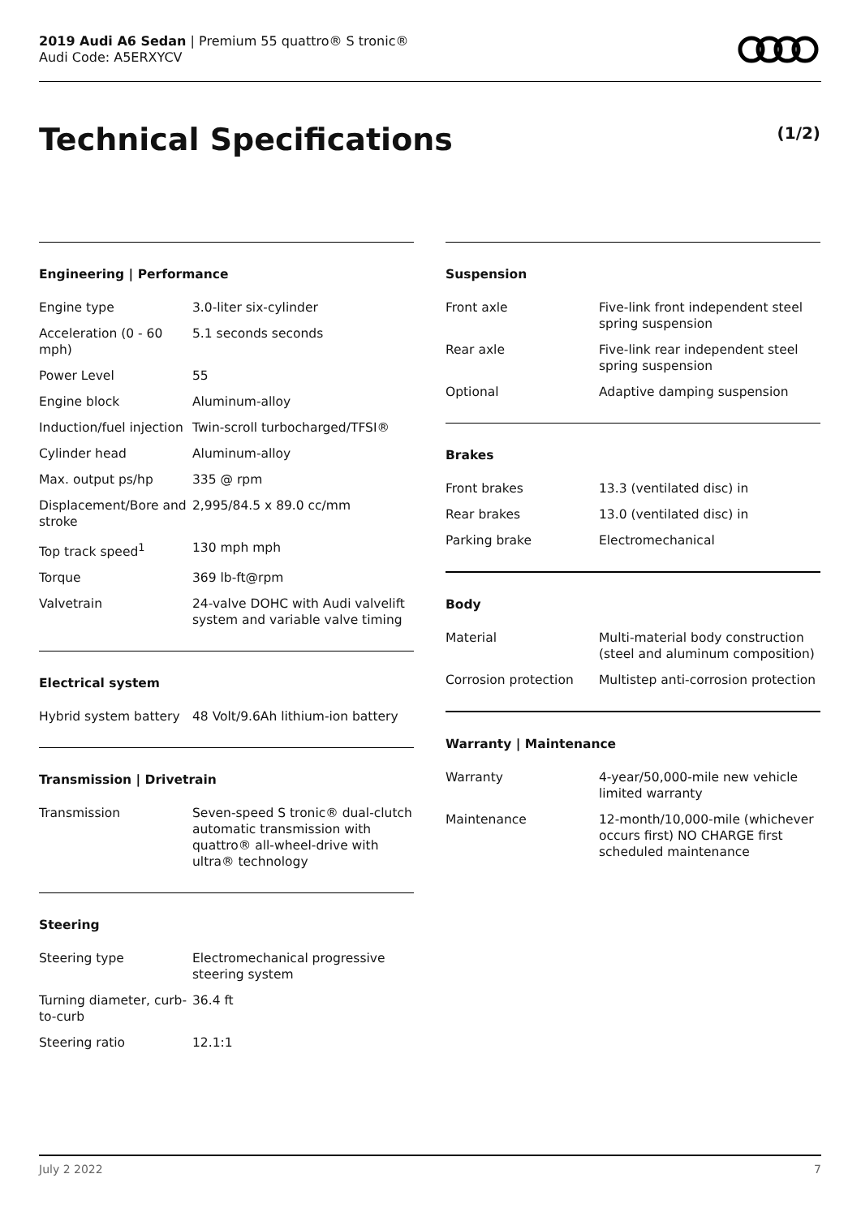2019 Audi A6 Sedan | Premium 55 quattro® S tronic®
Audi Code: A5ERXYCV
Technical Specifications (1/2)
Engineering | Performance
| Engine type | 3.0-liter six-cylinder |
| Acceleration (0 - 60 mph) | 5.1 seconds seconds |
| Power Level | 55 |
| Engine block | Aluminum-alloy |
| Induction/fuel injection | Twin-scroll turbocharged/TFSI® |
| Cylinder head | Aluminum-alloy |
| Max. output ps/hp | 335 @ rpm |
| Displacement/Bore and stroke | 2,995/84.5 x 89.0 cc/mm |
| Top track speed<sup>1</sup> | 130 mph mph |
| Torque | 369 lb-ft@rpm |
| Valvetrain | 24-valve DOHC with Audi valvelift system and variable valve timing |
Electrical system
| Hybrid system battery | 48 Volt/9.6Ah lithium-ion battery |
Transmission | Drivetrain
| Transmission | Seven-speed S tronic® dual-clutch automatic transmission with quattro® all-wheel-drive with ultra® technology |
Steering
| Steering type | Electromechanical progressive steering system |
| Turning diameter, curb-to-curb | 36.4 ft |
| Steering ratio | 12.1:1 |
Suspension
| Front axle | Five-link front independent steel spring suspension |
| Rear axle | Five-link rear independent steel spring suspension |
| Optional | Adaptive damping suspension |
Brakes
| Front brakes | 13.3 (ventilated disc) in |
| Rear brakes | 13.0 (ventilated disc) in |
| Parking brake | Electromechanical |
Body
| Material | Multi-material body construction (steel and aluminum composition) |
| Corrosion protection | Multistep anti-corrosion protection |
Warranty | Maintenance
| Warranty | 4-year/50,000-mile new vehicle limited warranty |
| Maintenance | 12-month/10,000-mile (whichever occurs first) NO CHARGE first scheduled maintenance |
July 2 2022 7